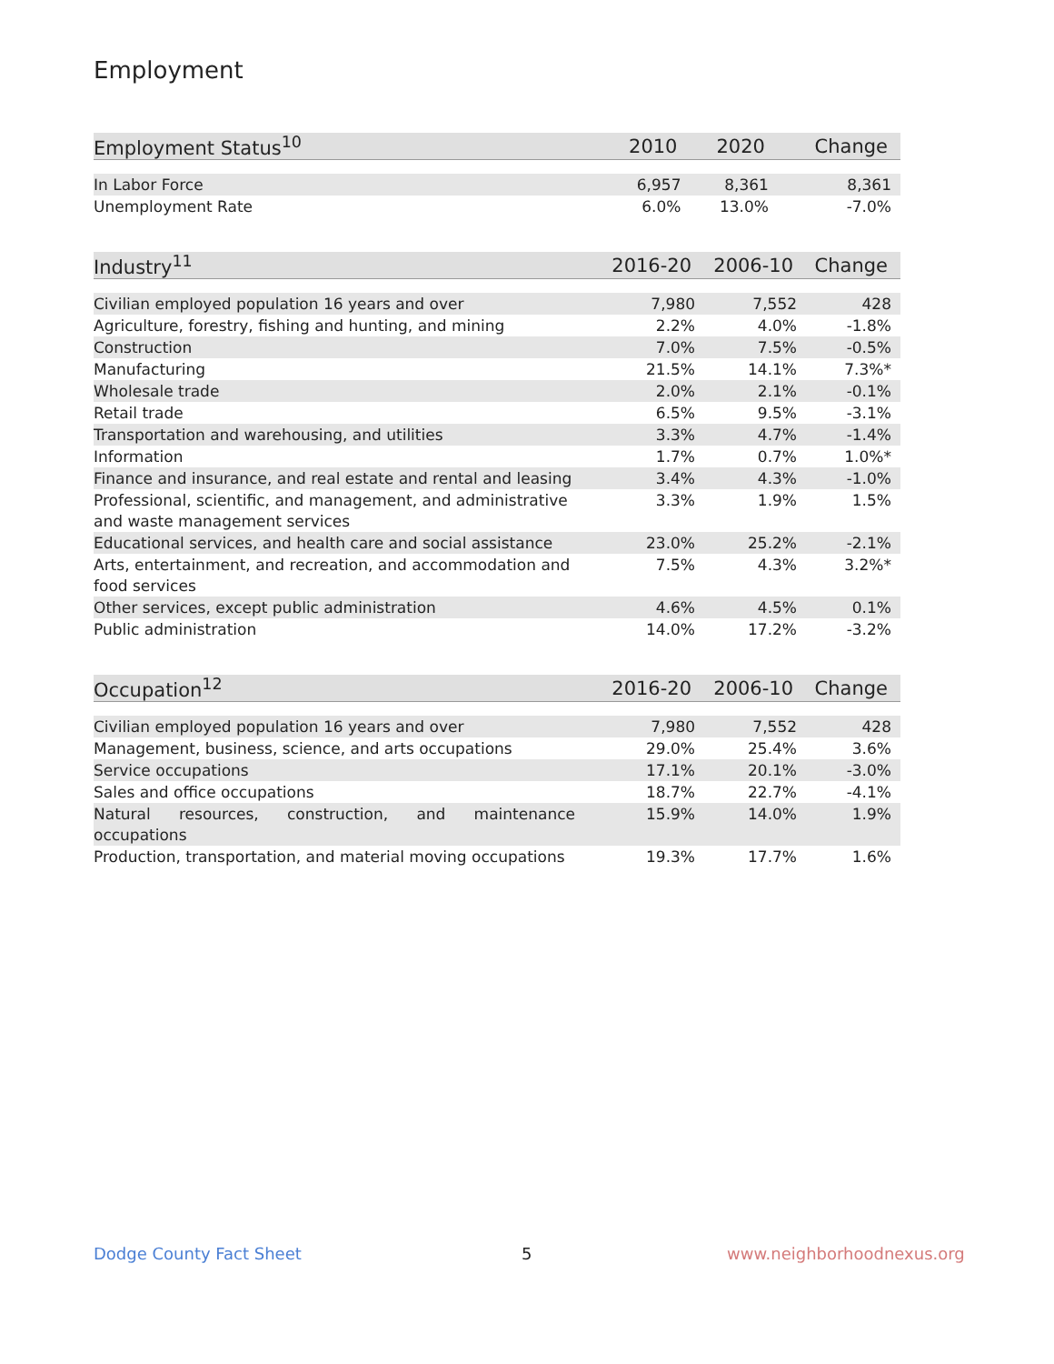Employment
| Employment Status<sup>10</sup> | 2010 | 2020 | Change |
| --- | --- | --- | --- |
| In Labor Force | 6,957 | 8,361 | 8,361 |
| Unemployment Rate | 6.0% | 13.0% | -7.0% |
| Industry<sup>11</sup> | 2016-20 | 2006-10 | Change |
| --- | --- | --- | --- |
| Civilian employed population 16 years and over | 7,980 | 7,552 | 428 |
| Agriculture, forestry, fishing and hunting, and mining | 2.2% | 4.0% | -1.8% |
| Construction | 7.0% | 7.5% | -0.5% |
| Manufacturing | 21.5% | 14.1% | 7.3%* |
| Wholesale trade | 2.0% | 2.1% | -0.1% |
| Retail trade | 6.5% | 9.5% | -3.1% |
| Transportation and warehousing, and utilities | 3.3% | 4.7% | -1.4% |
| Information | 1.7% | 0.7% | 1.0%* |
| Finance and insurance, and real estate and rental and leasing | 3.4% | 4.3% | -1.0% |
| Professional, scientific, and management, and administrative and waste management services | 3.3% | 1.9% | 1.5% |
| Educational services, and health care and social assistance | 23.0% | 25.2% | -2.1% |
| Arts, entertainment, and recreation, and accommodation and food services | 7.5% | 4.3% | 3.2%* |
| Other services, except public administration | 4.6% | 4.5% | 0.1% |
| Public administration | 14.0% | 17.2% | -3.2% |
| Occupation<sup>12</sup> | 2016-20 | 2006-10 | Change |
| --- | --- | --- | --- |
| Civilian employed population 16 years and over | 7,980 | 7,552 | 428 |
| Management, business, science, and arts occupations | 29.0% | 25.4% | 3.6% |
| Service occupations | 17.1% | 20.1% | -3.0% |
| Sales and office occupations | 18.7% | 22.7% | -4.1% |
| Natural resources, construction, and maintenance occupations | 15.9% | 14.0% | 1.9% |
| Production, transportation, and material moving occupations | 19.3% | 17.7% | 1.6% |
Dodge County Fact Sheet 5 www.neighborhoodnexus.org